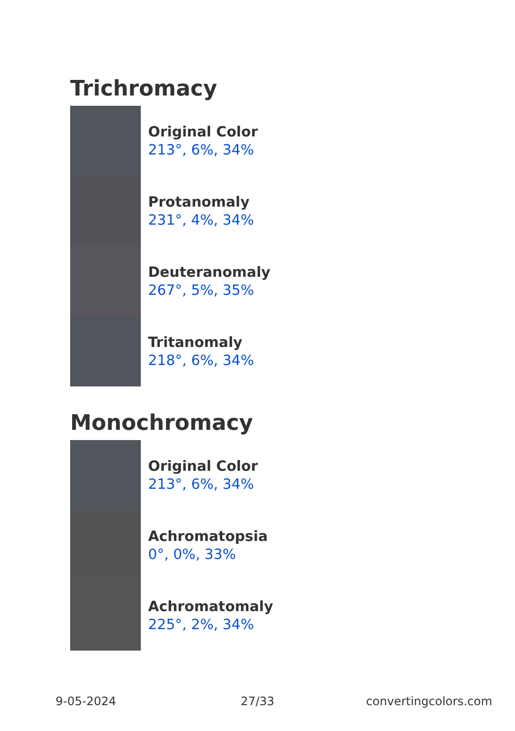Trichromacy
Original Color
213°, 6%, 34%
Protanomaly
231°, 4%, 34%
Deuteranomaly
267°, 5%, 35%
Tritanomaly
218°, 6%, 34%
Monochromacy
Original Color
213°, 6%, 34%
Achromatopsia
0°, 0%, 33%
Achromatomaly
225°, 2%, 34%
9-05-2024 27/33 convertingcolors.com